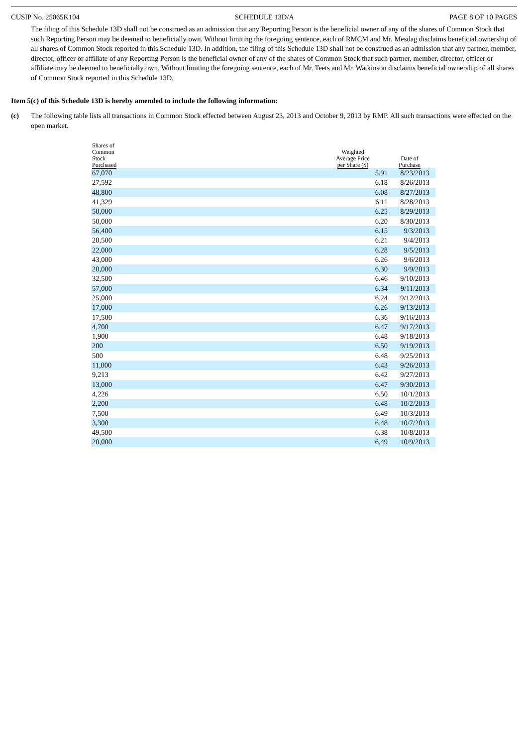CUSIP No. 25065K104 SCHEDULE 13D/A PAGE 8 OF 10 PAGES
The filing of this Schedule 13D shall not be construed as an admission that any Reporting Person is the beneficial owner of any of the shares of Common Stock that such Reporting Person may be deemed to beneficially own. Without limiting the foregoing sentence, each of RMCM and Mr. Mesdag disclaims beneficial ownership of all shares of Common Stock reported in this Schedule 13D. In addition, the filing of this Schedule 13D shall not be construed as an admission that any partner, member, director, officer or affiliate of any Reporting Person is the beneficial owner of any of the shares of Common Stock that such partner, member, director, officer or affiliate may be deemed to beneficially own. Without limiting the foregoing sentence, each of Mr. Teets and Mr. Watkinson disclaims beneficial ownership of all shares of Common Stock reported in this Schedule 13D.
Item 5(c) of this Schedule 13D is hereby amended to include the following information:
(c) The following table lists all transactions in Common Stock effected between August 23, 2013 and October 9, 2013 by RMP. All such transactions were effected on the open market.
| Shares of Common Stock Purchased | Weighted Average Price per Share ($) | Date of Purchase | |
| --- | --- | --- | --- |
| 67,070 | 5.91 | 8/23/2013 | |
| 27,592 | 6.18 | 8/26/2013 | |
| 48,800 | 6.08 | 8/27/2013 | |
| 41,329 | 6.11 | 8/28/2013 | |
| 50,000 | 6.25 | 8/29/2013 | |
| 50,000 | 6.20 | 8/30/2013 | |
| 56,400 | 6.15 | 9/3/2013 | |
| 20,500 | 6.21 | 9/4/2013 | |
| 22,000 | 6.28 | 9/5/2013 | |
| 43,000 | 6.26 | 9/6/2013 | |
| 20,000 | 6.30 | 9/9/2013 | |
| 32,500 | 6.46 | 9/10/2013 | |
| 57,000 | 6.34 | 9/11/2013 | |
| 25,000 | 6.24 | 9/12/2013 | |
| 17,000 | 6.26 | 9/13/2013 | |
| 17,500 | 6.36 | 9/16/2013 | |
| 4,700 | 6.47 | 9/17/2013 | |
| 1,900 | 6.48 | 9/18/2013 | |
| 200 | 6.50 | 9/19/2013 | |
| 500 | 6.48 | 9/25/2013 | |
| 11,000 | 6.43 | 9/26/2013 | |
| 9,213 | 6.42 | 9/27/2013 | |
| 13,000 | 6.47 | 9/30/2013 | |
| 4,226 | 6.50 | 10/1/2013 | |
| 2,200 | 6.48 | 10/2/2013 | |
| 7,500 | 6.49 | 10/3/2013 | |
| 3,300 | 6.48 | 10/7/2013 | |
| 49,500 | 6.38 | 10/8/2013 | |
| 20,000 | 6.49 | 10/9/2013 | |